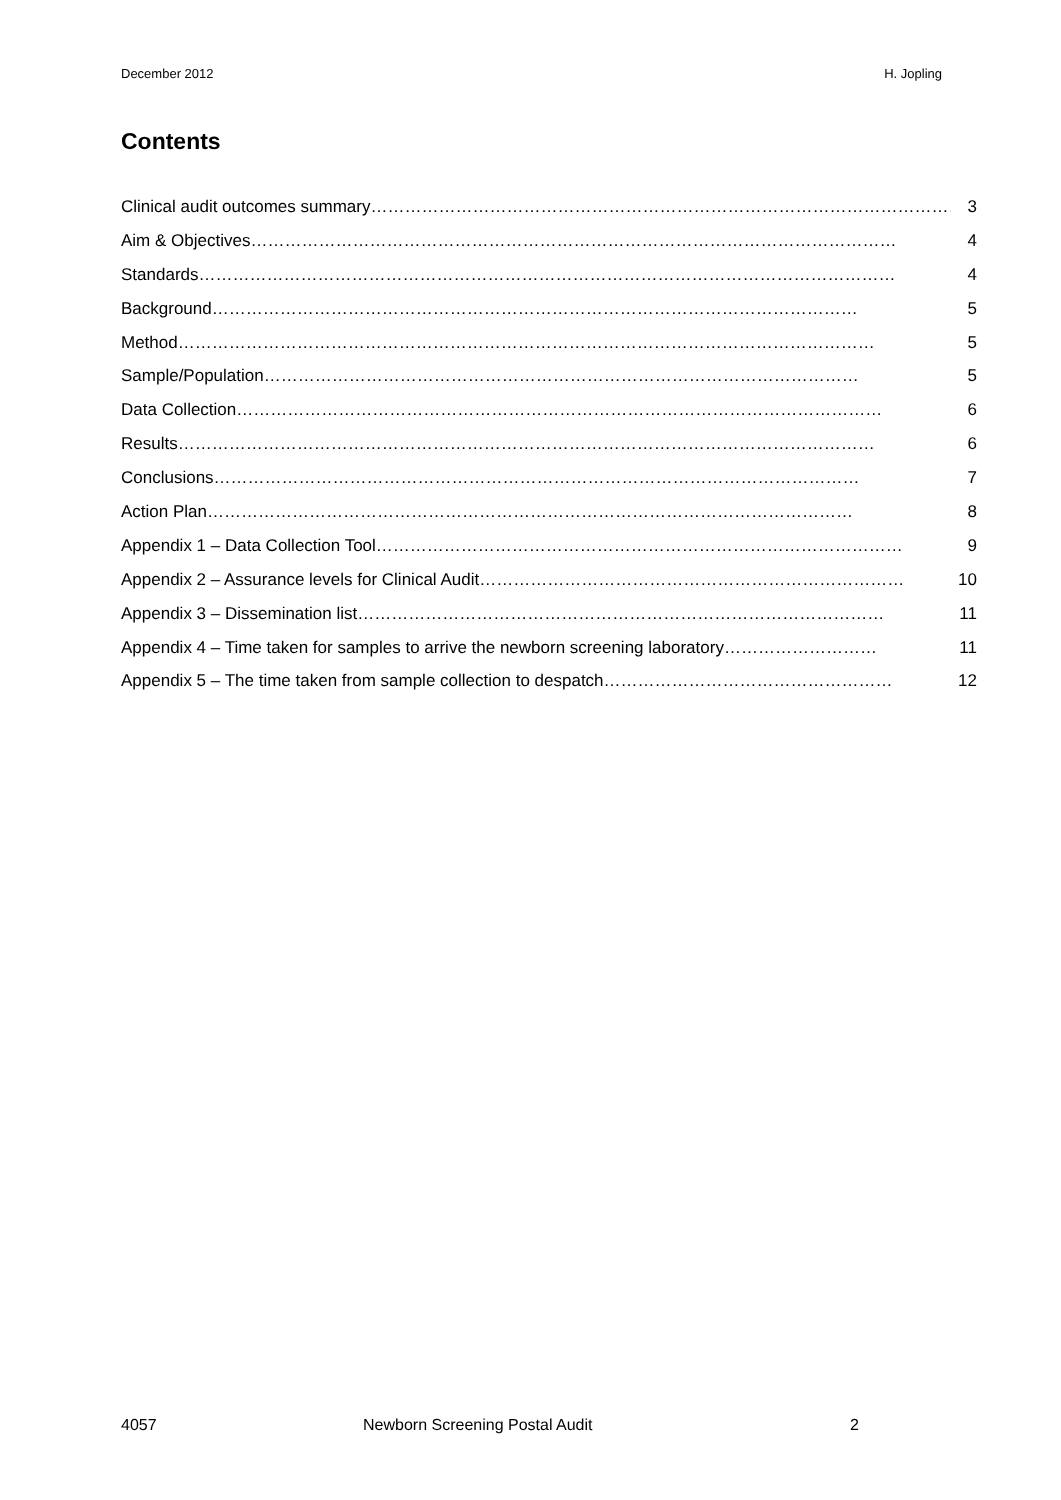December 2012 H. Jopling
Contents
Clinical audit outcomes summary …………………………………………………………………………………………… 3
Aim & Objectives …………………………………………………………………………………………………… 4
Standards …………………………………………………………………………………………………………… 4
Background …………………………………………………………………………………………………… 5
Method …………………………………………………………………………………………………………… 5
Sample/Population …………………………………………………………………………………………… 5
Data Collection …………………………………………………………………………………………………… 6
Results …………………………………………………………………………………………………………… 6
Conclusions …………………………………………………………………………………………………… 7
Action Plan …………………………………………………………………………………………………… 8
Appendix 1 – Data Collection Tool ………………………………………………………………………………… 9
Appendix 2 – Assurance levels for Clinical Audit ………………………………………………………………… 10
Appendix 3 – Dissemination list ………………………………………………………………………………… 11
Appendix 4 – Time taken for samples to arrive the newborn screening laboratory ……………………… 11
Appendix 5 – The time taken from sample collection to despatch …………………………………………… 12
4057 Newborn Screening Postal Audit 2